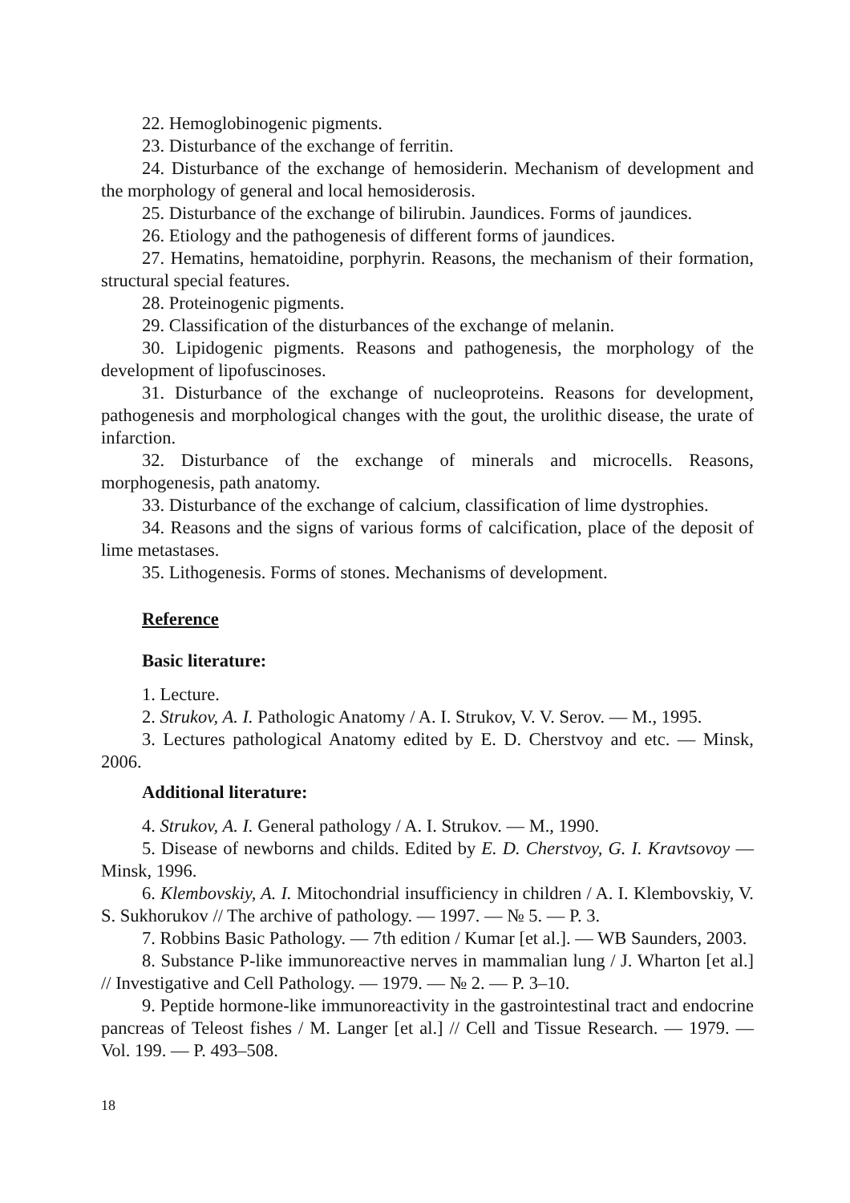22. Hemoglobinogenic pigments.
23. Disturbance of the exchange of ferritin.
24. Disturbance of the exchange of hemosiderin. Mechanism of development and the morphology of general and local hemosiderosis.
25. Disturbance of the exchange of bilirubin. Jaundices. Forms of jaundices.
26. Etiology and the pathogenesis of different forms of jaundices.
27. Hematins, hematoidine, porphyrin. Reasons, the mechanism of their formation, structural special features.
28. Proteinogenic pigments.
29. Classification of the disturbances of the exchange of melanin.
30. Lipidogenic pigments. Reasons and pathogenesis, the morphology of the development of lipofuscinoses.
31. Disturbance of the exchange of nucleoproteins. Reasons for development, pathogenesis and morphological changes with the gout, the urolithic disease, the urate of infarction.
32. Disturbance of the exchange of minerals and microcells. Reasons, morphogenesis, path anatomy.
33. Disturbance of the exchange of calcium, classification of lime dystrophies.
34. Reasons and the signs of various forms of calcification, place of the deposit of lime metastases.
35. Lithogenesis. Forms of stones. Mechanisms of development.
Reference
Basic literature:
1. Lecture.
2. Strukov, A. I. Pathologic Anatomy / A. I. Strukov, V. V. Serov. — M., 1995.
3. Lectures pathological Anatomy edited by E. D. Cherstvoy and etc. — Minsk, 2006.
Additional literature:
4. Strukov, A. I. General pathology / A. I. Strukov. — M., 1990.
5. Disease of newborns and childs. Edited by E. D. Cherstvoy, G. I. Kravtsovoy — Minsk, 1996.
6. Klembovskiy, A. I. Mitochondrial insufficiency in children / A. I. Klembovskiy, V. S. Sukhorukov // The archive of pathology. — 1997. — № 5. — P. 3.
7. Robbins Basic Pathology. — 7th edition / Kumar [et al.]. — WB Saunders, 2003.
8. Substance P-like immunoreactive nerves in mammalian lung / J. Wharton [et al.] // Investigative and Cell Pathology. — 1979. — № 2. — P. 3–10.
9. Peptide hormone-like immunoreactivity in the gastrointestinal tract and endocrine pancreas of Teleost fishes / M. Langer [et al.] // Cell and Tissue Research. — 1979. — Vol. 199. — P. 493–508.
18